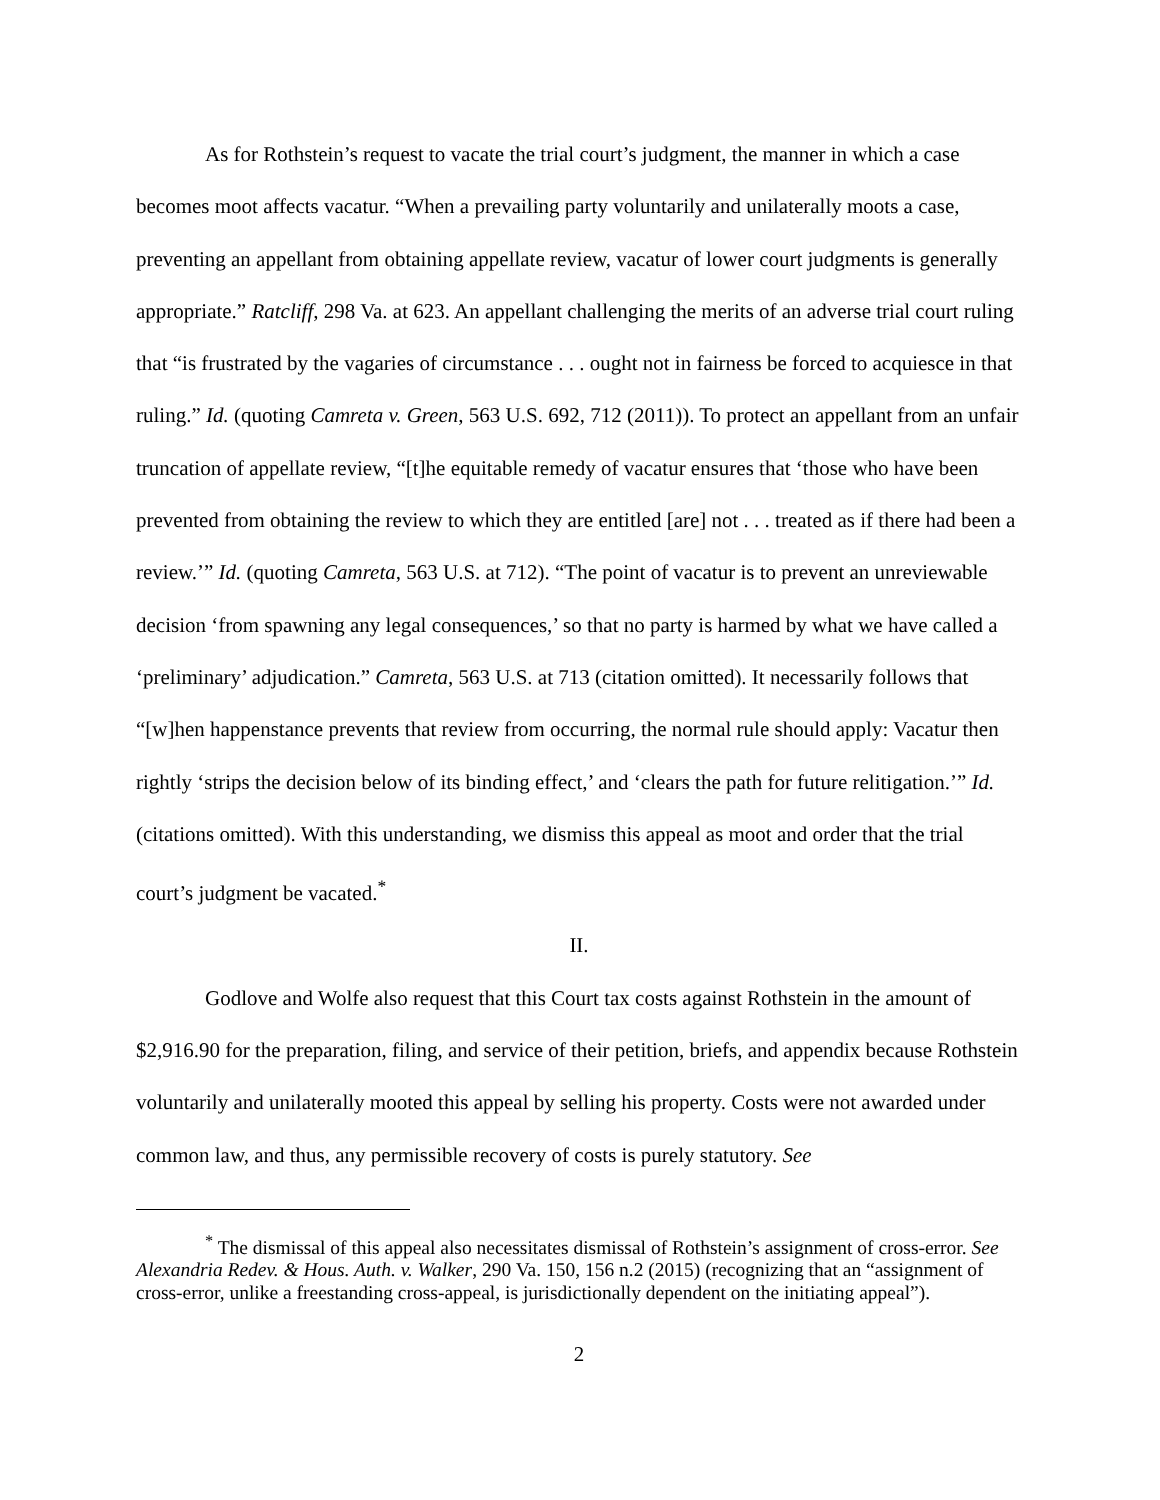As for Rothstein’s request to vacate the trial court’s judgment, the manner in which a case becomes moot affects vacatur. “When a prevailing party voluntarily and unilaterally moots a case, preventing an appellant from obtaining appellate review, vacatur of lower court judgments is generally appropriate.” Ratcliff, 298 Va. at 623. An appellant challenging the merits of an adverse trial court ruling that “is frustrated by the vagaries of circumstance . . . ought not in fairness be forced to acquiesce in that ruling.” Id. (quoting Camreta v. Green, 563 U.S. 692, 712 (2011)). To protect an appellant from an unfair truncation of appellate review, “[t]he equitable remedy of vacatur ensures that ‘those who have been prevented from obtaining the review to which they are entitled [are] not . . . treated as if there had been a review.’” Id. (quoting Camreta, 563 U.S. at 712). “The point of vacatur is to prevent an unreviewable decision ‘from spawning any legal consequences,’ so that no party is harmed by what we have called a ‘preliminary’ adjudication.” Camreta, 563 U.S. at 713 (citation omitted). It necessarily follows that “[w]hen happenstance prevents that review from occurring, the normal rule should apply: Vacatur then rightly ‘strips the decision below of its binding effect,’ and ‘clears the path for future relitigation.’” Id. (citations omitted). With this understanding, we dismiss this appeal as moot and order that the trial court’s judgment be vacated.<sup>*</sup>
II.
Godlove and Wolfe also request that this Court tax costs against Rothstein in the amount of $2,916.90 for the preparation, filing, and service of their petition, briefs, and appendix because Rothstein voluntarily and unilaterally mooted this appeal by selling his property. Costs were not awarded under common law, and thus, any permissible recovery of costs is purely statutory. See
<sup>*</sup> The dismissal of this appeal also necessitates dismissal of Rothstein’s assignment of cross-error. See Alexandria Redev. & Hous. Auth. v. Walker, 290 Va. 150, 156 n.2 (2015) (recognizing that an “assignment of cross-error, unlike a freestanding cross-appeal, is jurisdictionally dependent on the initiating appeal”).
2